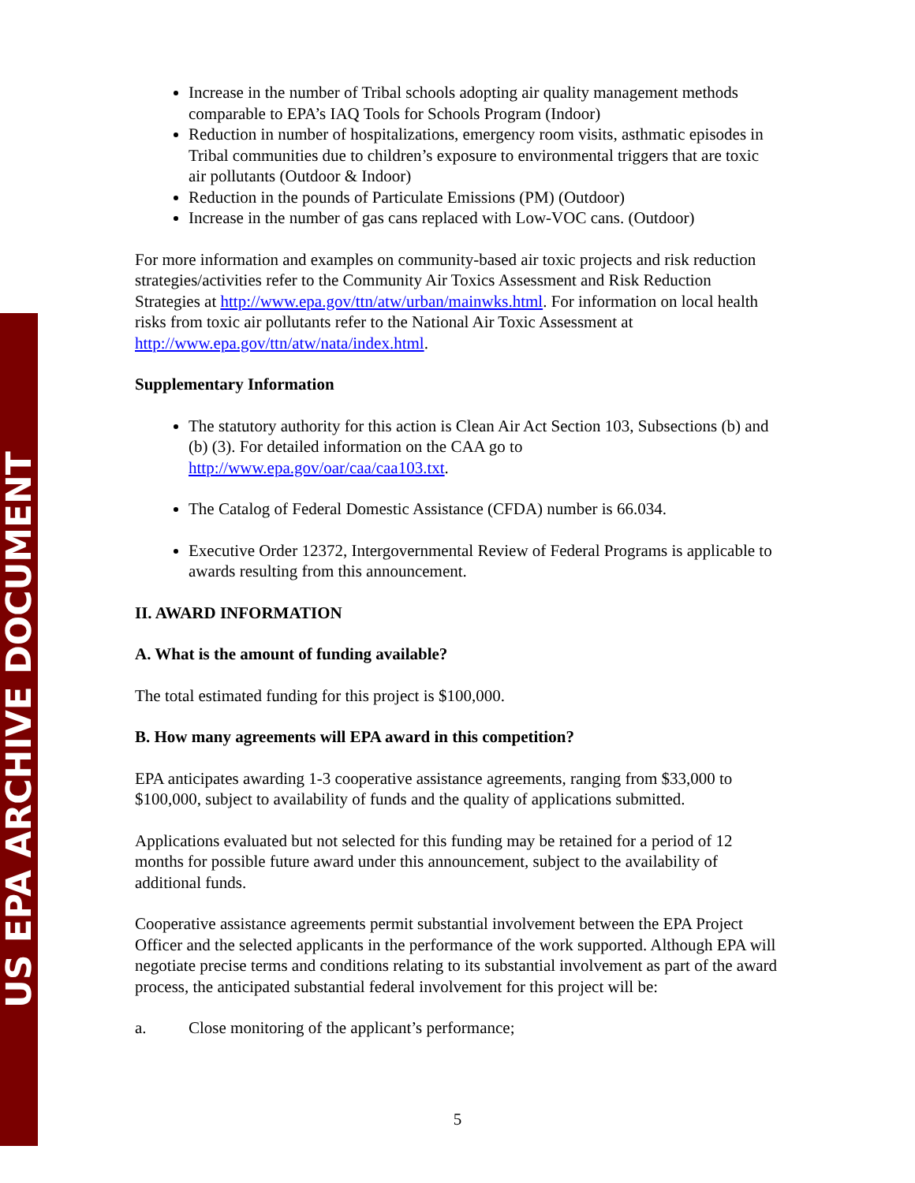US EPA ARCHIVE DOCUMENT
Increase in the number of Tribal schools adopting air quality management methods comparable to EPA’s IAQ Tools for Schools Program (Indoor)
Reduction in number of hospitalizations, emergency room visits, asthmatic episodes in Tribal communities due to children’s exposure to environmental triggers that are toxic air pollutants (Outdoor & Indoor)
Reduction in the pounds of Particulate Emissions (PM) (Outdoor)
Increase in the number of gas cans replaced with Low-VOC cans. (Outdoor)
For more information and examples on community-based air toxic projects and risk reduction strategies/activities refer to the Community Air Toxics Assessment and Risk Reduction Strategies at http://www.epa.gov/ttn/atw/urban/mainwks.html. For information on local health risks from toxic air pollutants refer to the National Air Toxic Assessment at http://www.epa.gov/ttn/atw/nata/index.html.
Supplementary Information
The statutory authority for this action is Clean Air Act Section 103, Subsections (b) and (b) (3). For detailed information on the CAA go to http://www.epa.gov/oar/caa/caa103.txt.
The Catalog of Federal Domestic Assistance (CFDA) number is 66.034.
Executive Order 12372, Intergovernmental Review of Federal Programs is applicable to awards resulting from this announcement.
II. AWARD INFORMATION
A. What is the amount of funding available?
The total estimated funding for this project is $100,000.
B. How many agreements will EPA award in this competition?
EPA anticipates awarding 1-3 cooperative assistance agreements, ranging from $33,000 to $100,000, subject to availability of funds and the quality of applications submitted.
Applications evaluated but not selected for this funding may be retained for a period of 12 months for possible future award under this announcement, subject to the availability of additional funds.
Cooperative assistance agreements permit substantial involvement between the EPA Project Officer and the selected applicants in the performance of the work supported. Although EPA will negotiate precise terms and conditions relating to its substantial involvement as part of the award process, the anticipated substantial federal involvement for this project will be:
a. Close monitoring of the applicant’s performance;
5